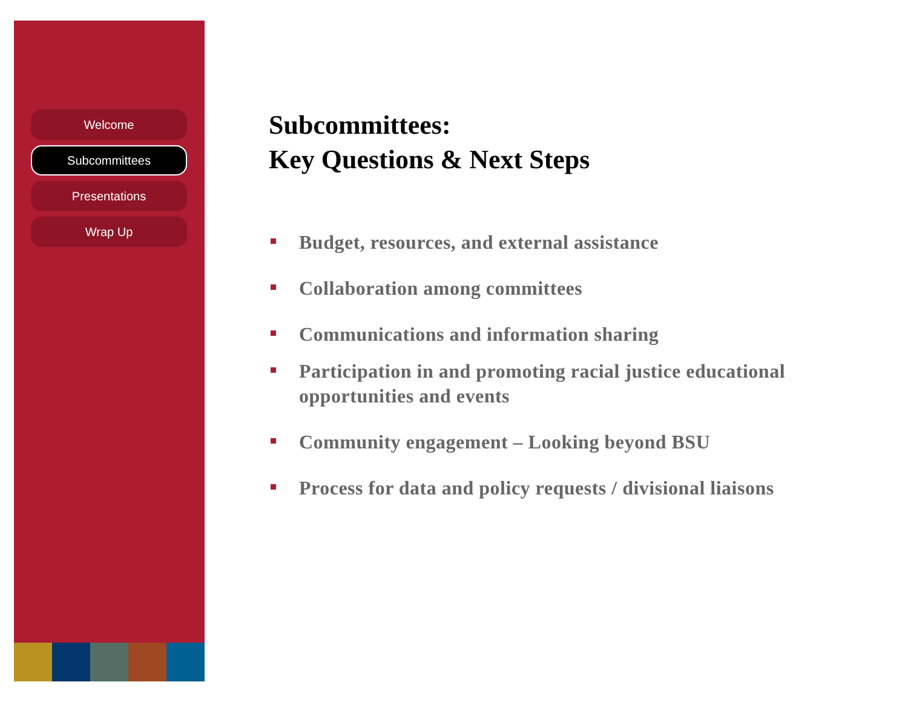Welcome
Subcommittees
Presentations
Wrap Up
Subcommittees:
Key Questions & Next Steps
Budget, resources, and external assistance
Collaboration among committees
Communications and information sharing
Participation in and promoting racial justice educational opportunities and events
Community engagement – Looking beyond BSU
Process for data and policy requests / divisional liaisons